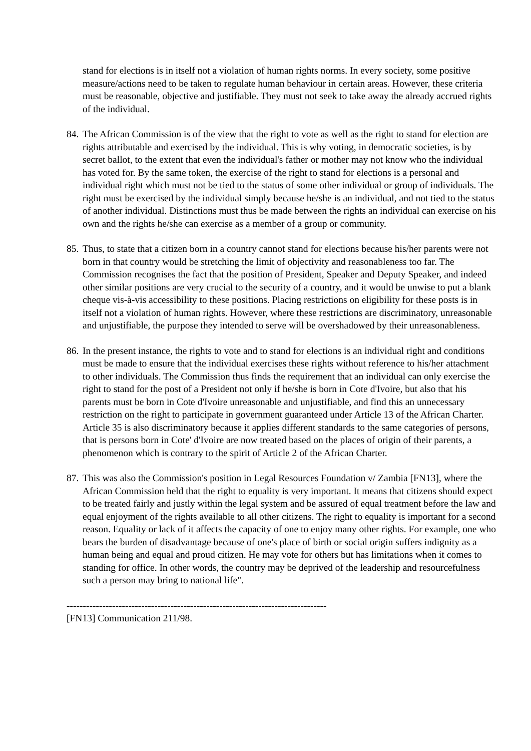stand for elections is in itself not a violation of human rights norms. In every society, some positive measure/actions need to be taken to regulate human behaviour in certain areas. However, these criteria must be reasonable, objective and justifiable. They must not seek to take away the already accrued rights of the individual.
84. The African Commission is of the view that the right to vote as well as the right to stand for election are rights attributable and exercised by the individual. This is why voting, in democratic societies, is by secret ballot, to the extent that even the individual's father or mother may not know who the individual has voted for. By the same token, the exercise of the right to stand for elections is a personal and individual right which must not be tied to the status of some other individual or group of individuals. The right must be exercised by the individual simply because he/she is an individual, and not tied to the status of another individual. Distinctions must thus be made between the rights an individual can exercise on his own and the rights he/she can exercise as a member of a group or community.
85. Thus, to state that a citizen born in a country cannot stand for elections because his/her parents were not born in that country would be stretching the limit of objectivity and reasonableness too far. The Commission recognises the fact that the position of President, Speaker and Deputy Speaker, and indeed other similar positions are very crucial to the security of a country, and it would be unwise to put a blank cheque vis-à-vis accessibility to these positions. Placing restrictions on eligibility for these posts is in itself not a violation of human rights. However, where these restrictions are discriminatory, unreasonable and unjustifiable, the purpose they intended to serve will be overshadowed by their unreasonableness.
86. In the present instance, the rights to vote and to stand for elections is an individual right and conditions must be made to ensure that the individual exercises these rights without reference to his/her attachment to other individuals. The Commission thus finds the requirement that an individual can only exercise the right to stand for the post of a President not only if he/she is born in Cote d'Ivoire, but also that his parents must be born in Cote d'Ivoire unreasonable and unjustifiable, and find this an unnecessary restriction on the right to participate in government guaranteed under Article 13 of the African Charter. Article 35 is also discriminatory because it applies different standards to the same categories of persons, that is persons born in Cote' d'Ivoire are now treated based on the places of origin of their parents, a phenomenon which is contrary to the spirit of Article 2 of the African Charter.
87. This was also the Commission's position in Legal Resources Foundation v/ Zambia [FN13], where the African Commission held that the right to equality is very important. It means that citizens should expect to be treated fairly and justly within the legal system and be assured of equal treatment before the law and equal enjoyment of the rights available to all other citizens. The right to equality is important for a second reason. Equality or lack of it affects the capacity of one to enjoy many other rights. For example, one who bears the burden of disadvantage because of one's place of birth or social origin suffers indignity as a human being and equal and proud citizen. He may vote for others but has limitations when it comes to standing for office. In other words, the country may be deprived of the leadership and resourcefulness such a person may bring to national life".
--------------------------------------------------------------------------------
[FN13] Communication 211/98.